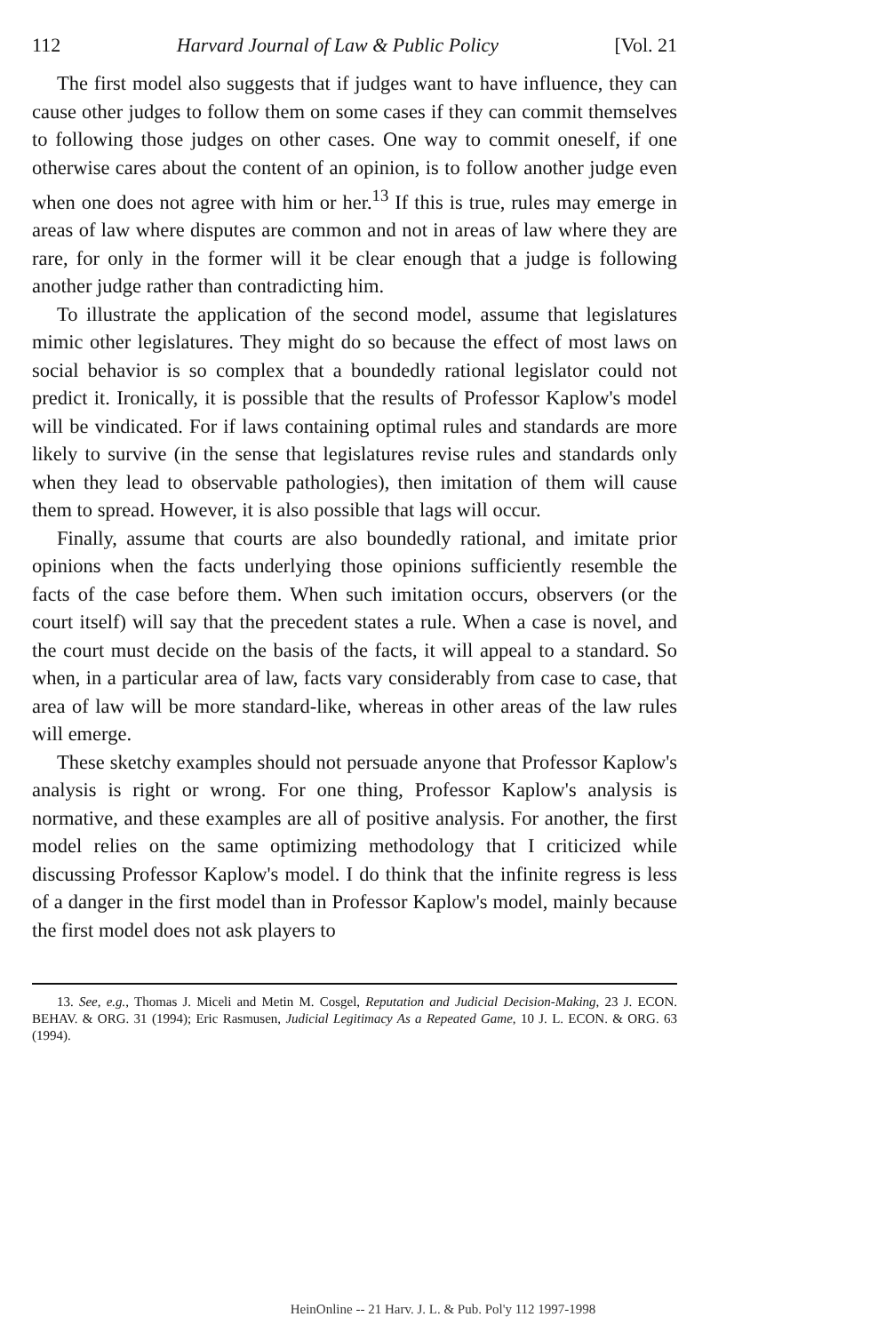112 Harvard Journal of Law & Public Policy [Vol. 21
The first model also suggests that if judges want to have influence, they can cause other judges to follow them on some cases if they can commit themselves to following those judges on other cases. One way to commit oneself, if one otherwise cares about the content of an opinion, is to follow another judge even when one does not agree with him or her.<sup>13</sup> If this is true, rules may emerge in areas of law where disputes are common and not in areas of law where they are rare, for only in the former will it be clear enough that a judge is following another judge rather than contradicting him.
To illustrate the application of the second model, assume that legislatures mimic other legislatures. They might do so because the effect of most laws on social behavior is so complex that a boundedly rational legislator could not predict it. Ironically, it is possible that the results of Professor Kaplow's model will be vindicated. For if laws containing optimal rules and standards are more likely to survive (in the sense that legislatures revise rules and standards only when they lead to observable pathologies), then imitation of them will cause them to spread. However, it is also possible that lags will occur.
Finally, assume that courts are also boundedly rational, and imitate prior opinions when the facts underlying those opinions sufficiently resemble the facts of the case before them. When such imitation occurs, observers (or the court itself) will say that the precedent states a rule. When a case is novel, and the court must decide on the basis of the facts, it will appeal to a standard. So when, in a particular area of law, facts vary considerably from case to case, that area of law will be more standard-like, whereas in other areas of the law rules will emerge.
These sketchy examples should not persuade anyone that Professor Kaplow's analysis is right or wrong. For one thing, Professor Kaplow's analysis is normative, and these examples are all of positive analysis. For another, the first model relies on the same optimizing methodology that I criticized while discussing Professor Kaplow's model. I do think that the infinite regress is less of a danger in the first model than in Professor Kaplow's model, mainly because the first model does not ask players to
13. See, e.g., Thomas J. Miceli and Metin M. Cosgel, Reputation and Judicial Decision-Making, 23 J. ECON. BEHAV. & ORG. 31 (1994); Eric Rasmusen, Judicial Legitimacy As a Repeated Game, 10 J. L. ECON. & ORG. 63 (1994).
HeinOnline -- 21 Harv. J. L. & Pub. Pol'y 112 1997-1998